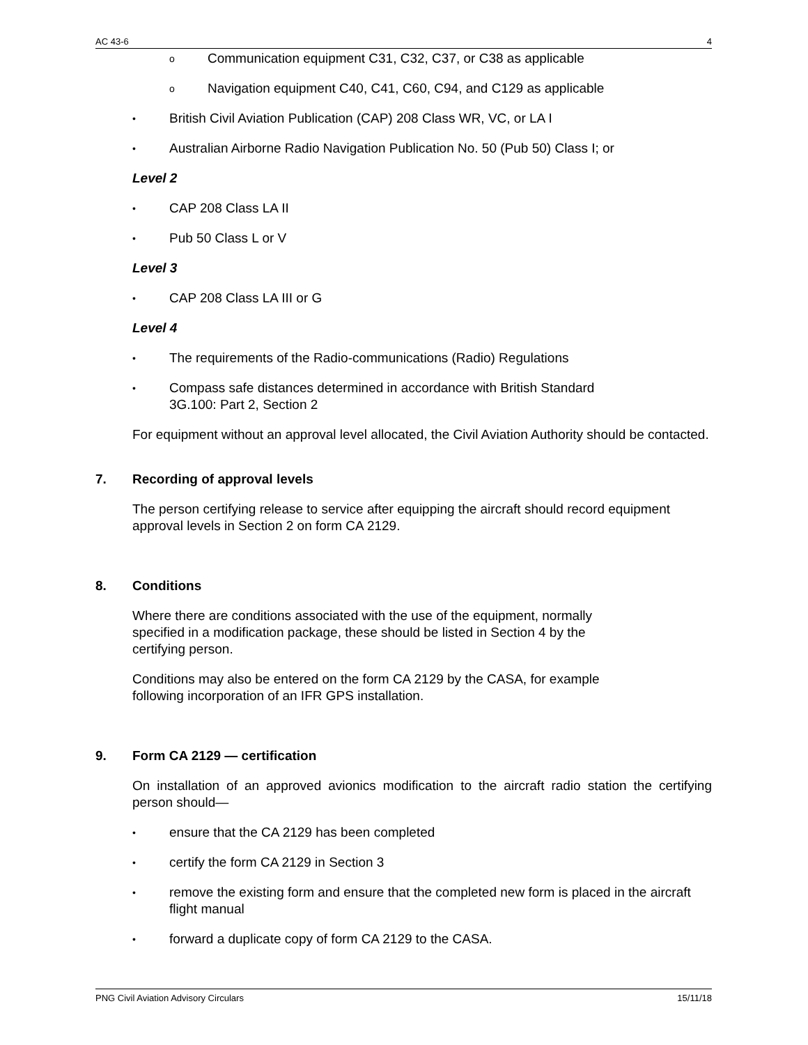AC 43-6 4
o Communication equipment C31, C32, C37, or C38 as applicable
o Navigation equipment C40, C41, C60, C94, and C129 as applicable
• British Civil Aviation Publication (CAP) 208 Class WR, VC, or LA I
• Australian Airborne Radio Navigation Publication No. 50 (Pub 50) Class I; or
Level 2
• CAP 208 Class LA II
• Pub 50 Class L or V
Level 3
• CAP 208 Class LA III or G
Level 4
• The requirements of the Radio-communications (Radio) Regulations
• Compass safe distances determined in accordance with British Standard
3G.100: Part 2, Section 2
For equipment without an approval level allocated, the Civil Aviation Authority should be contacted.
7. Recording of approval levels
The person certifying release to service after equipping the aircraft should record equipment approval levels in Section 2 on form CA 2129.
8. Conditions
Where there are conditions associated with the use of the equipment, normally
specified in a modification package, these should be listed in Section 4 by the
certifying person.
Conditions may also be entered on the form CA 2129 by the CASA, for example
following incorporation of an IFR GPS installation.
9. Form CA 2129 — certification
On installation of an approved avionics modification to the aircraft radio station the certifying person should—
• ensure that the CA 2129 has been completed
• certify the form CA 2129 in Section 3
• remove the existing form and ensure that the completed new form is placed in the aircraft flight manual
• forward a duplicate copy of form CA 2129 to the CASA.
PNG Civil Aviation Advisory Circulars 15/11/18